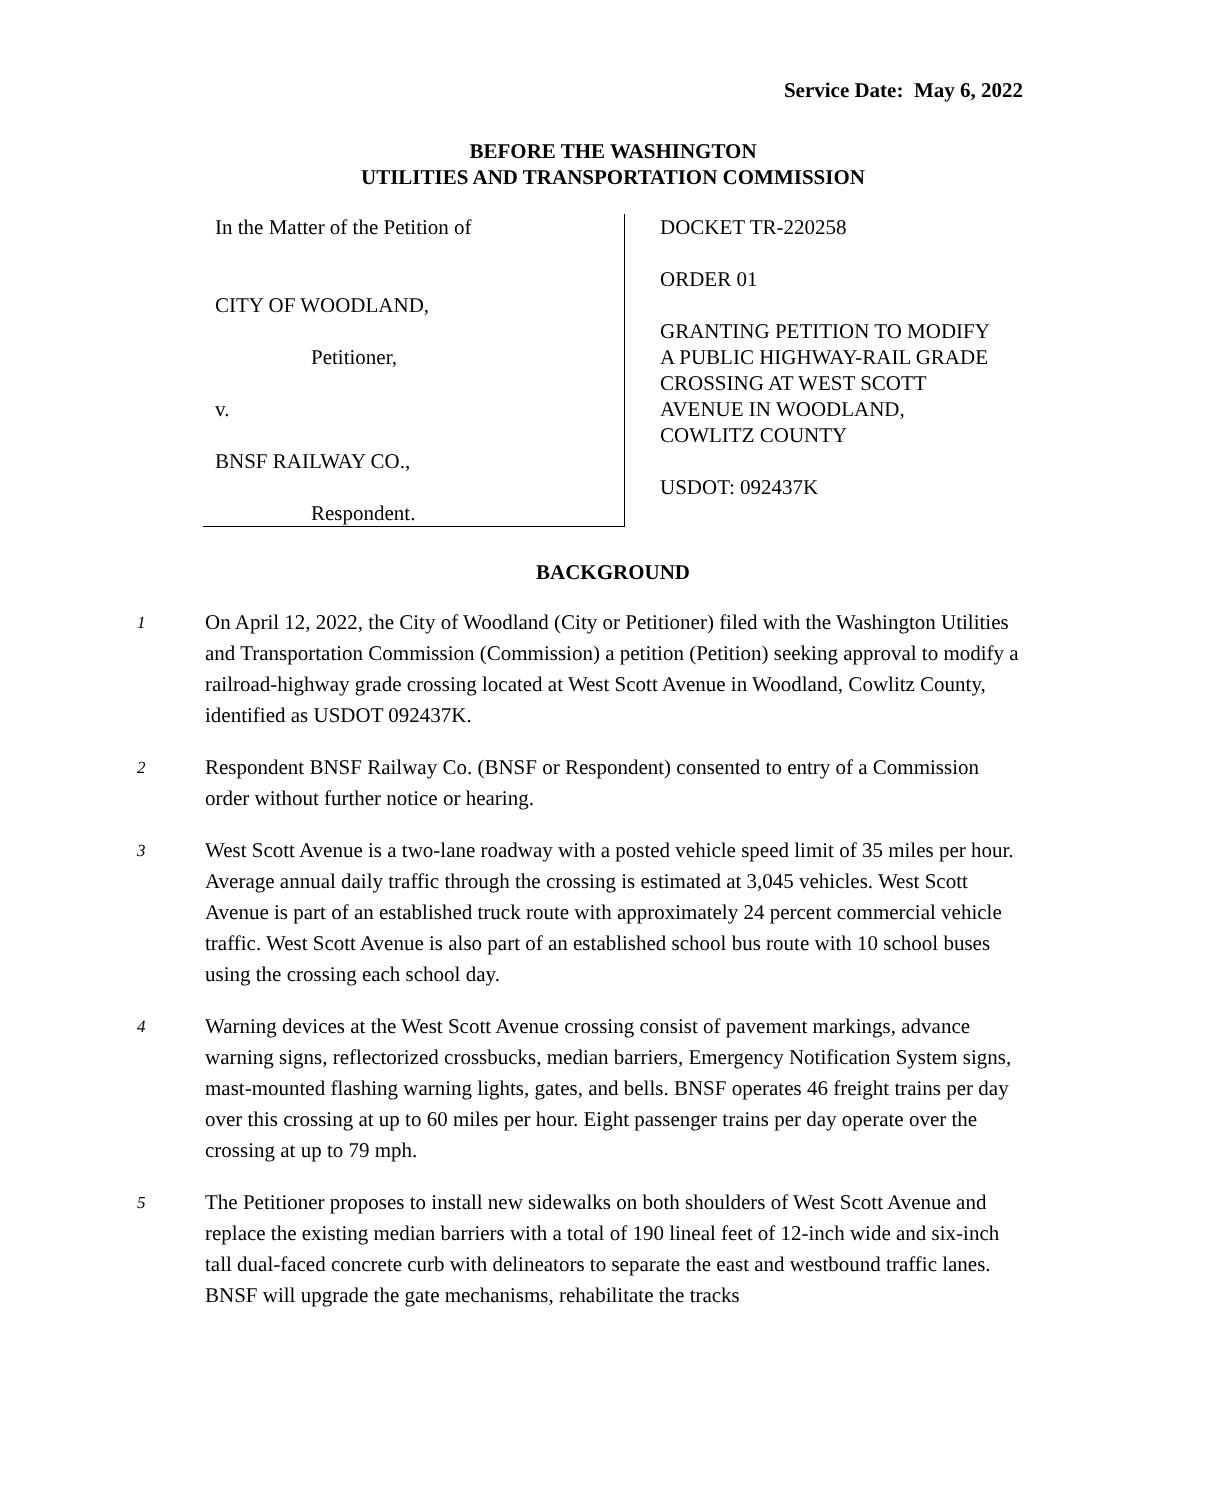Service Date: May 6, 2022
BEFORE THE WASHINGTON
UTILITIES AND TRANSPORTATION COMMISSION
In the Matter of the Petition of
CITY OF WOODLAND,
Petitioner,
v.
BNSF RAILWAY CO.,
Respondent.
DOCKET TR-220258
ORDER 01
GRANTING PETITION TO MODIFY
A PUBLIC HIGHWAY-RAIL GRADE
CROSSING AT WEST SCOTT
AVENUE IN WOODLAND,
COWLITZ COUNTY
USDOT: 092437K
BACKGROUND
1
On April 12, 2022, the City of Woodland (City or Petitioner) filed with the Washington Utilities and Transportation Commission (Commission) a petition (Petition) seeking approval to modify a railroad-highway grade crossing located at West Scott Avenue in Woodland, Cowlitz County, identified as USDOT 092437K.
2
Respondent BNSF Railway Co. (BNSF or Respondent) consented to entry of a Commission order without further notice or hearing.
3
West Scott Avenue is a two-lane roadway with a posted vehicle speed limit of 35 miles per hour. Average annual daily traffic through the crossing is estimated at 3,045 vehicles. West Scott Avenue is part of an established truck route with approximately 24 percent commercial vehicle traffic. West Scott Avenue is also part of an established school bus route with 10 school buses using the crossing each school day.
4
Warning devices at the West Scott Avenue crossing consist of pavement markings, advance warning signs, reflectorized crossbucks, median barriers, Emergency Notification System signs, mast-mounted flashing warning lights, gates, and bells. BNSF operates 46 freight trains per day over this crossing at up to 60 miles per hour. Eight passenger trains per day operate over the crossing at up to 79 mph.
5
The Petitioner proposes to install new sidewalks on both shoulders of West Scott Avenue and replace the existing median barriers with a total of 190 lineal feet of 12-inch wide and six-inch tall dual-faced concrete curb with delineators to separate the east and westbound traffic lanes. BNSF will upgrade the gate mechanisms, rehabilitate the tracks